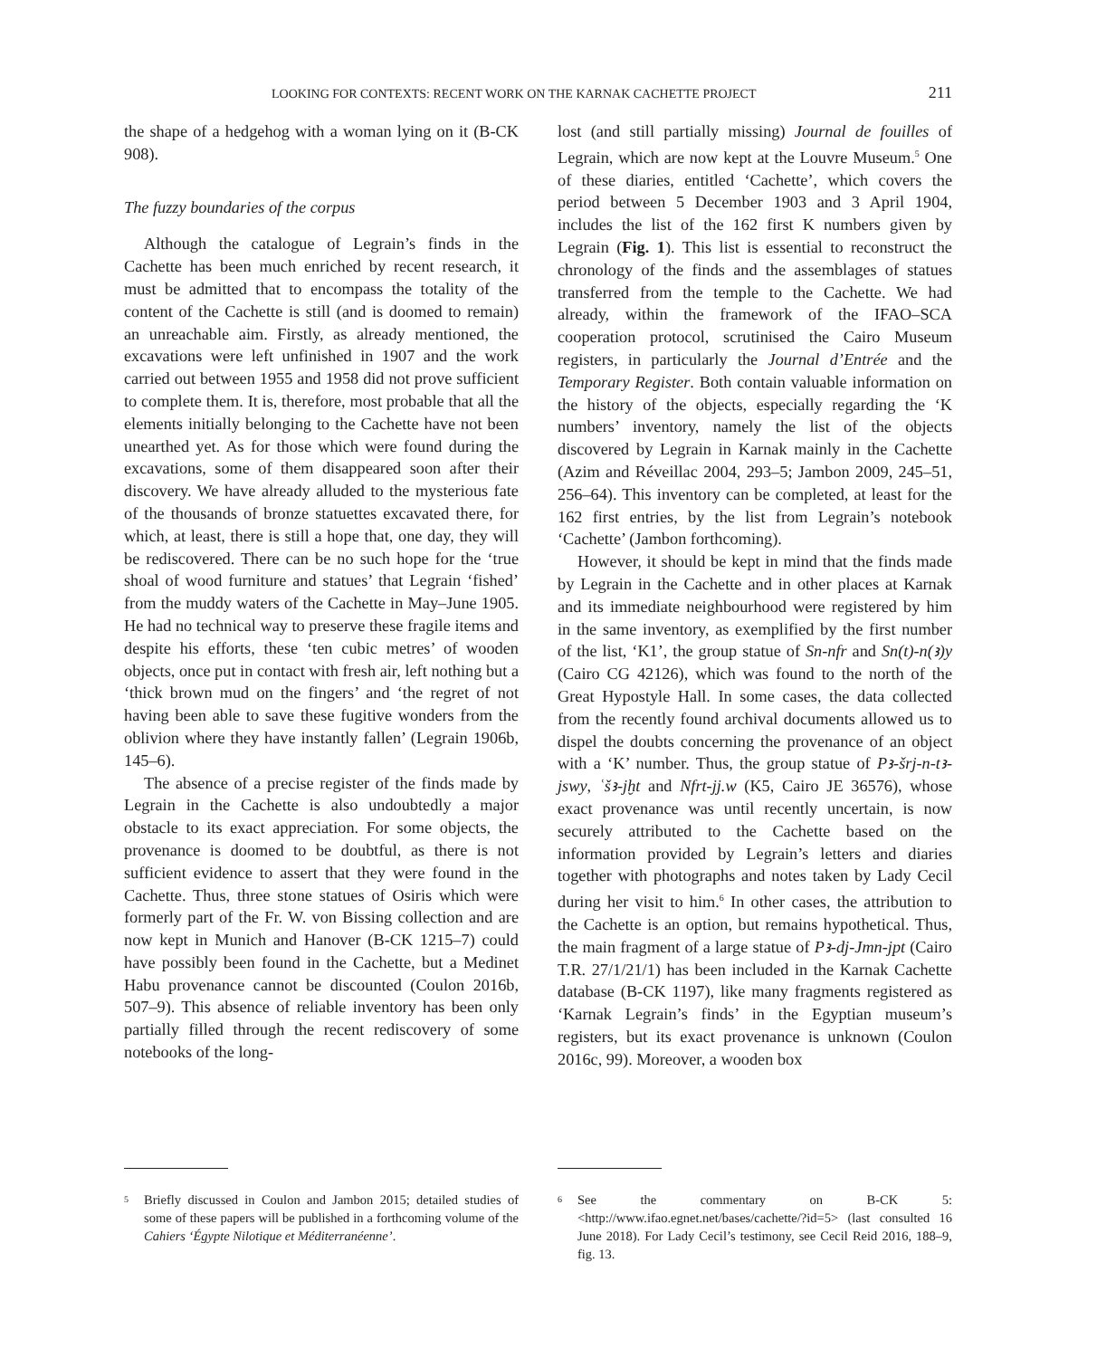LOOKING FOR CONTEXTS: RECENT WORK ON THE KARNAK CACHETTE PROJECT 211
the shape of a hedgehog with a woman lying on it (B-CK 908).
The fuzzy boundaries of the corpus
Although the catalogue of Legrain’s finds in the Cachette has been much enriched by recent research, it must be admitted that to encompass the totality of the content of the Cachette is still (and is doomed to remain) an unreachable aim. Firstly, as already mentioned, the excavations were left unfinished in 1907 and the work carried out between 1955 and 1958 did not prove sufficient to complete them. It is, therefore, most probable that all the elements initially belonging to the Cachette have not been unearthed yet. As for those which were found during the excavations, some of them disappeared soon after their discovery. We have already alluded to the mysterious fate of the thousands of bronze statuettes excavated there, for which, at least, there is still a hope that, one day, they will be rediscovered. There can be no such hope for the ‘true shoal of wood furniture and statues’ that Legrain ‘fished’ from the muddy waters of the Cachette in May–June 1905. He had no technical way to preserve these fragile items and despite his efforts, these ‘ten cubic metres’ of wooden objects, once put in contact with fresh air, left nothing but a ‘thick brown mud on the fingers’ and ‘the regret of not having been able to save these fugitive wonders from the oblivion where they have instantly fallen’ (Legrain 1906b, 145–6).
The absence of a precise register of the finds made by Legrain in the Cachette is also undoubtedly a major obstacle to its exact appreciation. For some objects, the provenance is doomed to be doubtful, as there is not sufficient evidence to assert that they were found in the Cachette. Thus, three stone statues of Osiris which were formerly part of the Fr. W. von Bissing collection and are now kept in Munich and Hanover (B-CK 1215–7) could have possibly been found in the Cachette, but a Medinet Habu provenance cannot be discounted (Coulon 2016b, 507–9). This absence of reliable inventory has been only partially filled through the recent rediscovery of some notebooks of the long-
lost (and still partially missing) Journal de fouilles of Legrain, which are now kept at the Louvre Museum.<sup>5</sup> One of these diaries, entitled ‘Cachette’, which covers the period between 5 December 1903 and 3 April 1904, includes the list of the 162 first K numbers given by Legrain (Fig. 1). This list is essential to reconstruct the chronology of the finds and the assemblages of statues transferred from the temple to the Cachette. We had already, within the framework of the IFAO–SCA cooperation protocol, scrutinised the Cairo Museum registers, in particularly the Journal d’Entrée and the Temporary Register. Both contain valuable information on the history of the objects, especially regarding the ‘K numbers’ inventory, namely the list of the objects discovered by Legrain in Karnak mainly in the Cachette (Azim and Réveillac 2004, 293–5; Jambon 2009, 245–51, 256–64). This inventory can be completed, at least for the 162 first entries, by the list from Legrain’s notebook ‘Cachette’ (Jambon forthcoming).
However, it should be kept in mind that the finds made by Legrain in the Cachette and in other places at Karnak and its immediate neighbourhood were registered by him in the same inventory, as exemplified by the first number of the list, ‘K1’, the group statue of Sn-nfr and Sn(t)-n(ꜣ)y (Cairo CG 42126), which was found to the north of the Great Hypostyle Hall. In some cases, the data collected from the recently found archival documents allowed us to dispel the doubts concerning the provenance of an object with a ‘K’ number. Thus, the group statue of Pꜣ-šrj-n-tꜣ-jswy, ʿšꜣ-jḫt and Nfrt-jj.w (K5, Cairo JE 36576), whose exact provenance was until recently uncertain, is now securely attributed to the Cachette based on the information provided by Legrain’s letters and diaries together with photographs and notes taken by Lady Cecil during her visit to him.<sup>6</sup> In other cases, the attribution to the Cachette is an option, but remains hypothetical. Thus, the main fragment of a large statue of Pꜣ-dj-Jmn-jpt (Cairo T.R. 27/1/21/1) has been included in the Karnak Cachette database (B-CK 1197), like many fragments registered as ‘Karnak Legrain’s finds’ in the Egyptian museum’s registers, but its exact provenance is unknown (Coulon 2016c, 99). Moreover, a wooden box
5 Briefly discussed in Coulon and Jambon 2015; detailed studies of some of these papers will be published in a forthcoming volume of the Cahiers ‘Égypte Nilotique et Méditerranéenne’.
6 See the commentary on B-CK 5: <http://www.ifao.egnet.net/bases/cachette/?id=5> (last consulted 16 June 2018). For Lady Cecil’s testimony, see Cecil Reid 2016, 188–9, fig. 13.